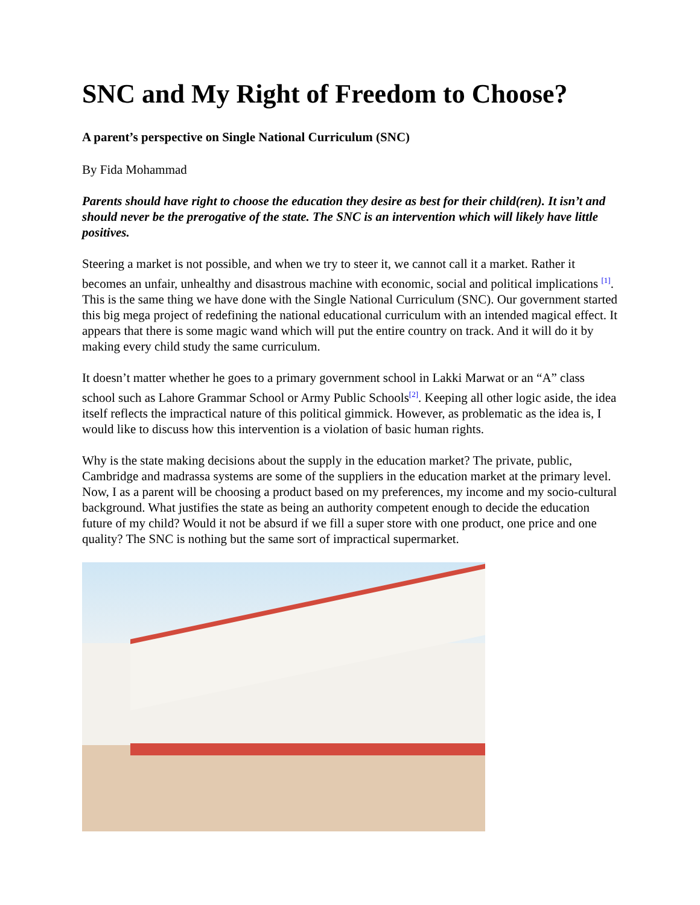SNC and My Right of Freedom to Choose?
A parent’s perspective on Single National Curriculum (SNC)
By Fida Mohammad
Parents should have right to choose the education they desire as best for their child(ren). It isn’t and should never be the prerogative of the state. The SNC is an intervention which will likely have little positives.
Steering a market is not possible, and when we try to steer it, we cannot call it a market. Rather it becomes an unfair, unhealthy and disastrous machine with economic, social and political implications <sup>[1]</sup>. This is the same thing we have done with the Single National Curriculum (SNC). Our government started this big mega project of redefining the national educational curriculum with an intended magical effect. It appears that there is some magic wand which will put the entire country on track. And it will do it by making every child study the same curriculum.
It doesn’t matter whether he goes to a primary government school in Lakki Marwat or an “A” class school such as Lahore Grammar School or Army Public Schools<sup>[2]</sup>. Keeping all other logic aside, the idea itself reflects the impractical nature of this political gimmick. However, as problematic as the idea is, I would like to discuss how this intervention is a violation of basic human rights.
Why is the state making decisions about the supply in the education market? The private, public, Cambridge and madrassa systems are some of the suppliers in the education market at the primary level. Now, I as a parent will be choosing a product based on my preferences, my income and my socio-cultural background. What justifies the state as being an authority competent enough to decide the education future of my child? Would it not be absurd if we fill a super store with one product, one price and one quality? The SNC is nothing but the same sort of impractical supermarket.